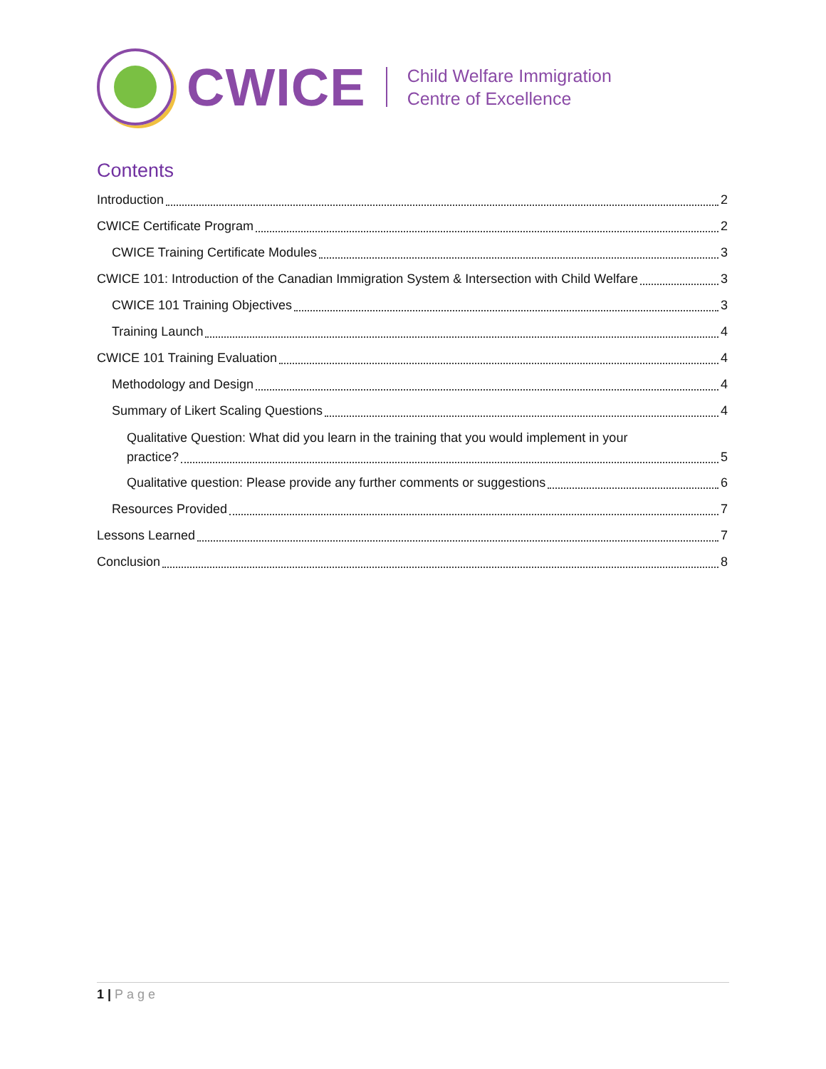CWICE
Child Welfare Immigration
Centre of Excellence
Contents
Introduction 2
CWICE Certificate Program 2
CWICE Training Certificate Modules 3
CWICE 101: Introduction of the Canadian Immigration System & Intersection with Child Welfare 3
CWICE 101 Training Objectives 3
Training Launch 4
CWICE 101 Training Evaluation 4
Methodology and Design 4
Summary of Likert Scaling Questions 4
Qualitative Question: What did you learn in the training that you would implement in your
practice? 5
Qualitative question: Please provide any further comments or suggestions 6
Resources Provided 7
Lessons Learned 7
Conclusion 8
1 | Page